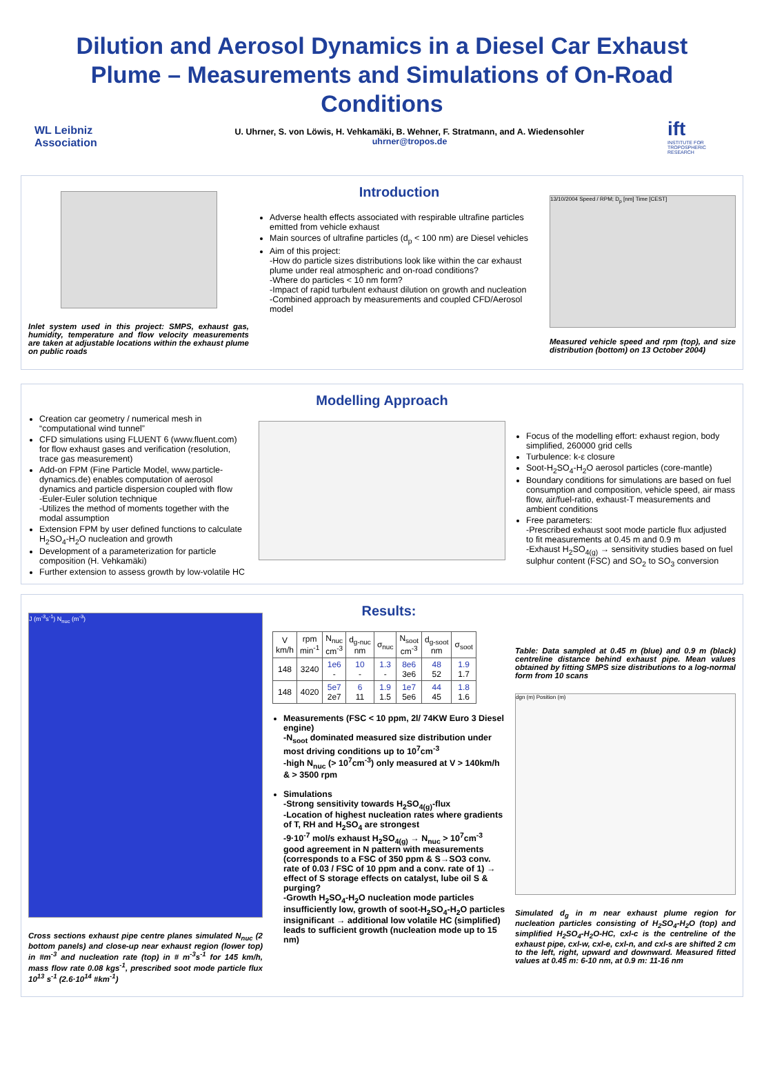Dilution and Aerosol Dynamics in a Diesel Car Exhaust Plume – Measurements and Simulations of On-Road Conditions
WL Leibniz
Association
U. Uhrner, S. von Löwis, H. Vehkamäki, B. Wehner, F. Stratmann, and A. Wiedensohler
uhrner@tropos.de
ift
INSTITUTE FOR TROPOSPHERIC RESEARCH
Inlet system used in this project: SMPS, exhaust gas, humidity, temperature and flow velocity measurements are taken at adjustable locations within the exhaust plume on public roads
Introduction
Adverse health effects associated with respirable ultrafine particles emitted from vehicle exhaust
Main sources of ultrafine particles (d<sub>p</sub> < 100 nm) are Diesel vehicles
Aim of this project:
-How do particle sizes distributions look like within the car exhaust plume under real atmospheric and on-road conditions?
-Where do particles < 10 nm form?
-Impact of rapid turbulent exhaust dilution on growth and nucleation
-Combined approach by measurements and coupled CFD/Aerosol model
13/10/2004 Speed / RPM; D<sub>p</sub> [nm] Time [CEST]
Measured vehicle speed and rpm (top), and size distribution (bottom) on 13 October 2004)
Creation car geometry / numerical mesh in “computational wind tunnel”
CFD simulations using FLUENT 6 (www.fluent.com) for flow exhaust gases and verification (resolution, trace gas measurement)
Add-on FPM (Fine Particle Model, www.particle-dynamics.de) enables computation of aerosol dynamics and particle dispersion coupled with flow
-Euler-Euler solution technique
-Utilizes the method of moments together with the modal assumption
Extension FPM by user defined functions to calculate H<sub>2</sub>SO<sub>4</sub>-H<sub>2</sub>O nucleation and growth
Development of a parameterization for particle composition (H. Vehkamäki)
Further extension to assess growth by low-volatile HC
Modelling Approach
Focus of the modelling effort: exhaust region, body simplified, 260000 grid cells
Turbulence: k-ε closure
Soot-H<sub>2</sub>SO<sub>4</sub>-H<sub>2</sub>O aerosol particles (core-mantle)
Boundary conditions for simulations are based on fuel consumption and composition, vehicle speed, air mass flow, air/fuel-ratio, exhaust-T measurements and ambient conditions
Free parameters:
-Prescribed exhaust soot mode particle flux adjusted to fit measurements at 0.45 m and 0.9 m
-Exhaust H<sub>2</sub>SO<sub>4(g)</sub> → sensitivity studies based on fuel sulphur content (FSC) and SO<sub>2</sub> to SO<sub>3</sub> conversion
J (m<sup>-3</sup>s<sup>-1</sup>) N<sub>nuc</sub> (m<sup>-3</sup>)
Cross sections exhaust pipe centre planes simulated N<sub>nuc</sub> (2 bottom panels) and close-up near exhaust region (lower top) in #m<sup>-3</sup> and nucleation rate (top) in # m<sup>-3</sup>s<sup>-1</sup> for 145 km/h, mass flow rate 0.08 kgs<sup>-1</sup>, prescribed soot mode particle flux 10<sup>13</sup> s<sup>-1</sup> (2.6·10<sup>14</sup> #km<sup>-1</sup>)
Results:
| V km/h | rpm min<sup>-1</sup> | N<sub>nuc</sub> cm<sup>-3</sup> | d<sub>g-nuc</sub> nm | σ<sub>nuc</sub> | N<sub>soot</sub> cm<sup>-3</sup> | d<sub>g-soot</sub> nm | σ<sub>soot</sub> |
| --- | --- | --- | --- | --- | --- | --- | --- |
| 148 | 3240 | 1e6 - | 10 - | 1.3 - | 8e6 3e6 | 48 52 | 1.9 1.7 |
| 148 | 4020 | 5e7 2e7 | 6 11 | 1.9 1.5 | 1e7 5e6 | 44 45 | 1.8 1.6 |
Measurements (FSC < 10 ppm, 2l/ 74KW Euro 3 Diesel engine)
-N<sub>soot</sub> dominated measured size distribution under most driving conditions up to 10<sup>7</sup>cm<sup>-3</sup>
-high N<sub>nuc</sub> (> 10<sup>7</sup>cm<sup>-3</sup>) only measured at V > 140km/h & > 3500 rpm
Simulations
-Strong sensitivity towards H<sub>2</sub>SO<sub>4(g)</sub>-flux
-Location of highest nucleation rates where gradients of T, RH and H<sub>2</sub>SO<sub>4</sub> are strongest
-9·10<sup>-7</sup> mol/s exhaust H<sub>2</sub>SO<sub>4(g)</sub> → N<sub>nuc</sub> > 10<sup>7</sup>cm<sup>-3</sup> good agreement in N pattern with measurements (corresponds to a FSC of 350 ppm & S→SO3 conv. rate of 0.03 / FSC of 10 ppm and a conv. rate of 1) → effect of S storage effects on catalyst, lube oil S & purging?
-Growth H<sub>2</sub>SO<sub>4</sub>-H<sub>2</sub>O nucleation mode particles insufficiently low, growth of soot-H<sub>2</sub>SO<sub>4</sub>-H<sub>2</sub>O particles insignificant → additional low volatile HC (simplified) leads to sufficient growth (nucleation mode up to 15 nm)
Table: Data sampled at 0.45 m (blue) and 0.9 m (black) centreline distance behind exhaust pipe. Mean values obtained by fitting SMPS size distributions to a log-normal form from 10 scans
dgn (m) Position (m)
Simulated d<sub>g</sub> in m near exhaust plume region for nucleation particles consisting of H<sub>2</sub>SO<sub>4</sub>-H<sub>2</sub>O (top) and simplified H<sub>2</sub>SO<sub>4</sub>-H<sub>2</sub>O-HC, cxl-c is the centreline of the exhaust pipe, cxl-w, cxl-e, cxl-n, and cxl-s are shifted 2 cm to the left, right, upward and downward. Measured fitted values at 0.45 m: 6-10 nm, at 0.9 m: 11-16 nm